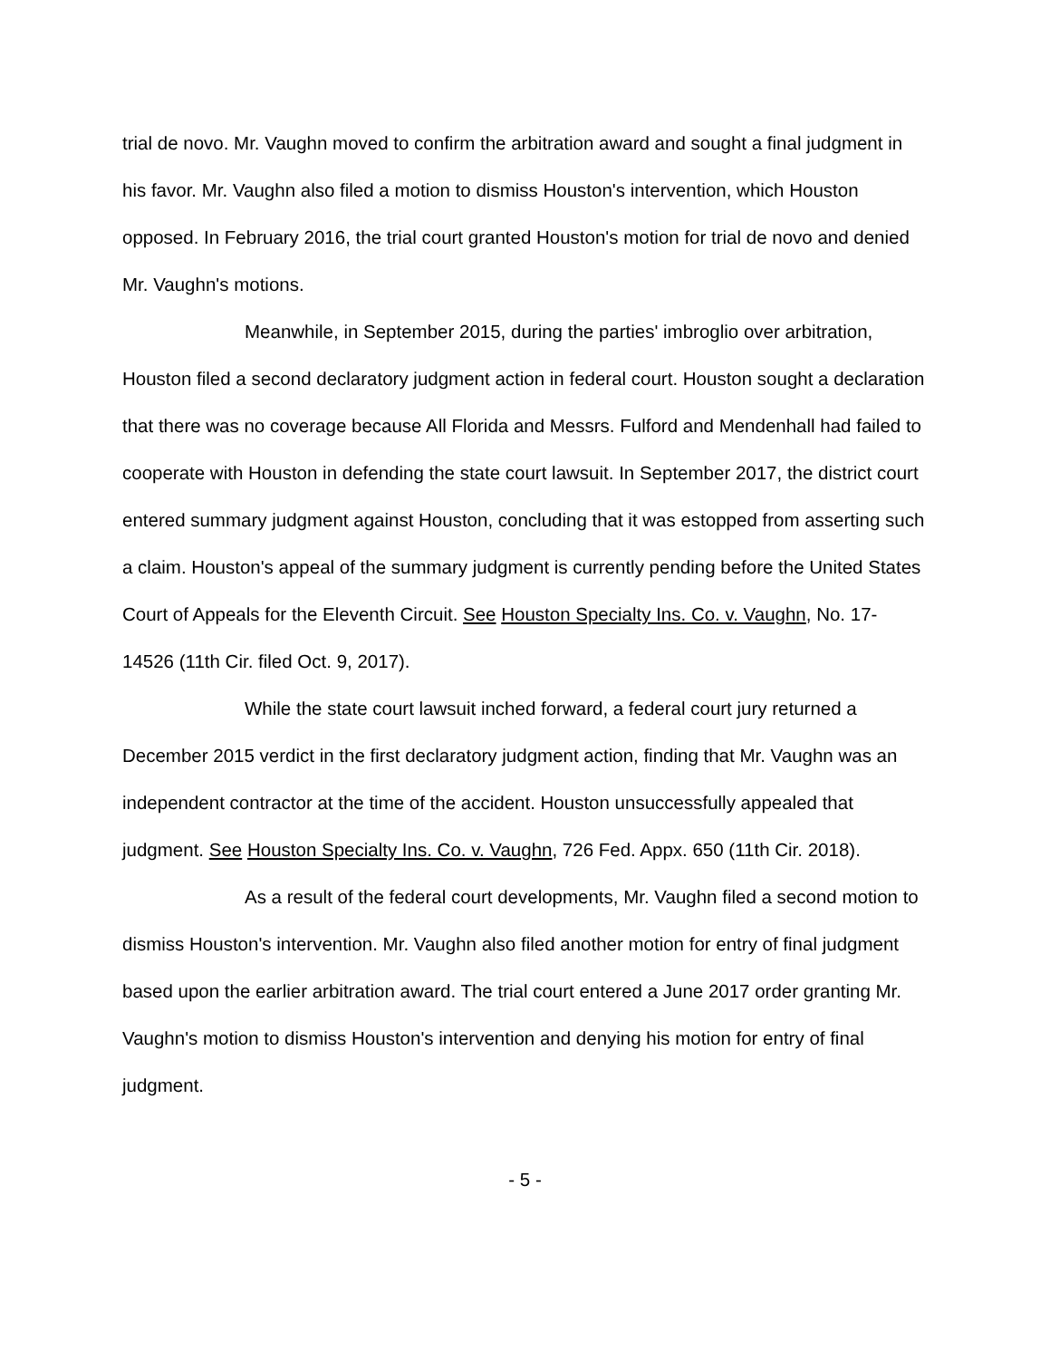trial de novo. Mr. Vaughn moved to confirm the arbitration award and sought a final judgment in his favor. Mr. Vaughn also filed a motion to dismiss Houston's intervention, which Houston opposed. In February 2016, the trial court granted Houston's motion for trial de novo and denied Mr. Vaughn's motions.
Meanwhile, in September 2015, during the parties' imbroglio over arbitration, Houston filed a second declaratory judgment action in federal court. Houston sought a declaration that there was no coverage because All Florida and Messrs. Fulford and Mendenhall had failed to cooperate with Houston in defending the state court lawsuit. In September 2017, the district court entered summary judgment against Houston, concluding that it was estopped from asserting such a claim. Houston's appeal of the summary judgment is currently pending before the United States Court of Appeals for the Eleventh Circuit. See Houston Specialty Ins. Co. v. Vaughn, No. 17-14526 (11th Cir. filed Oct. 9, 2017).
While the state court lawsuit inched forward, a federal court jury returned a December 2015 verdict in the first declaratory judgment action, finding that Mr. Vaughn was an independent contractor at the time of the accident. Houston unsuccessfully appealed that judgment. See Houston Specialty Ins. Co. v. Vaughn, 726 Fed. Appx. 650 (11th Cir. 2018).
As a result of the federal court developments, Mr. Vaughn filed a second motion to dismiss Houston's intervention. Mr. Vaughn also filed another motion for entry of final judgment based upon the earlier arbitration award. The trial court entered a June 2017 order granting Mr. Vaughn's motion to dismiss Houston's intervention and denying his motion for entry of final judgment.
- 5 -